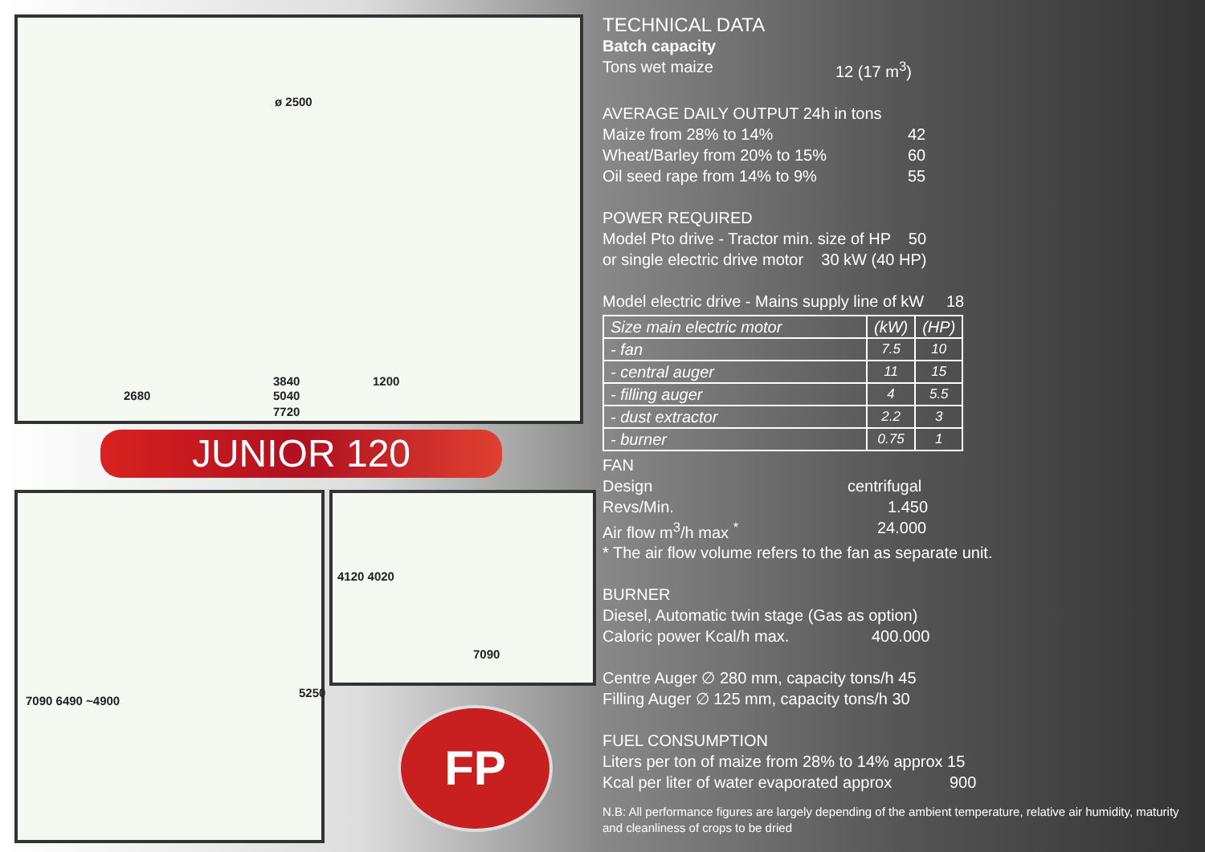ø 2500
2680
3840 1200
5040
7720
JUNIOR 120
7090 6490 ~4900
5250
4120 4020
7090
FP
TECHNICAL DATA
Batch capacity
Tons wet maize 12 (17 m<sup>3</sup>)
AVERAGE DAILY OUTPUT 24h in tons
Maize from 28% to 14% 42
Wheat/Barley from 20% to 15% 60
Oil seed rape from 14% to 9% 55
POWER REQUIRED
Model Pto drive - Tractor min. size of HP 50
or single electric drive motor 30 kW (40 HP)
Model electric drive - Mains supply line of kW 18
| Size main electric motor | (kW) | (HP) |
| --- | --- | --- |
| - fan | 7.5 | 10 |
| - central auger | 11 | 15 |
| - filling auger | 4 | 5.5 |
| - dust extractor | 2.2 | 3 |
| - burner | 0.75 | 1 |
FAN
Design centrifugal
Revs/Min. 1.450
Air flow m<sup>3</sup>/h max <sup>*</sup> 24.000
* The air flow volume refers to the fan as separate unit.
BURNER
Diesel, Automatic twin stage (Gas as option)
Caloric power Kcal/h max. 400.000
Centre Auger ∅ 280 mm, capacity tons/h 45
Filling Auger ∅ 125 mm, capacity tons/h 30
FUEL CONSUMPTION
Liters per ton of maize from 28% to 14% approx 15
Kcal per liter of water evaporated approx 900
N.B: All performance figures are largely depending of the ambient temperature, relative air humidity, maturity and cleanliness of crops to be dried